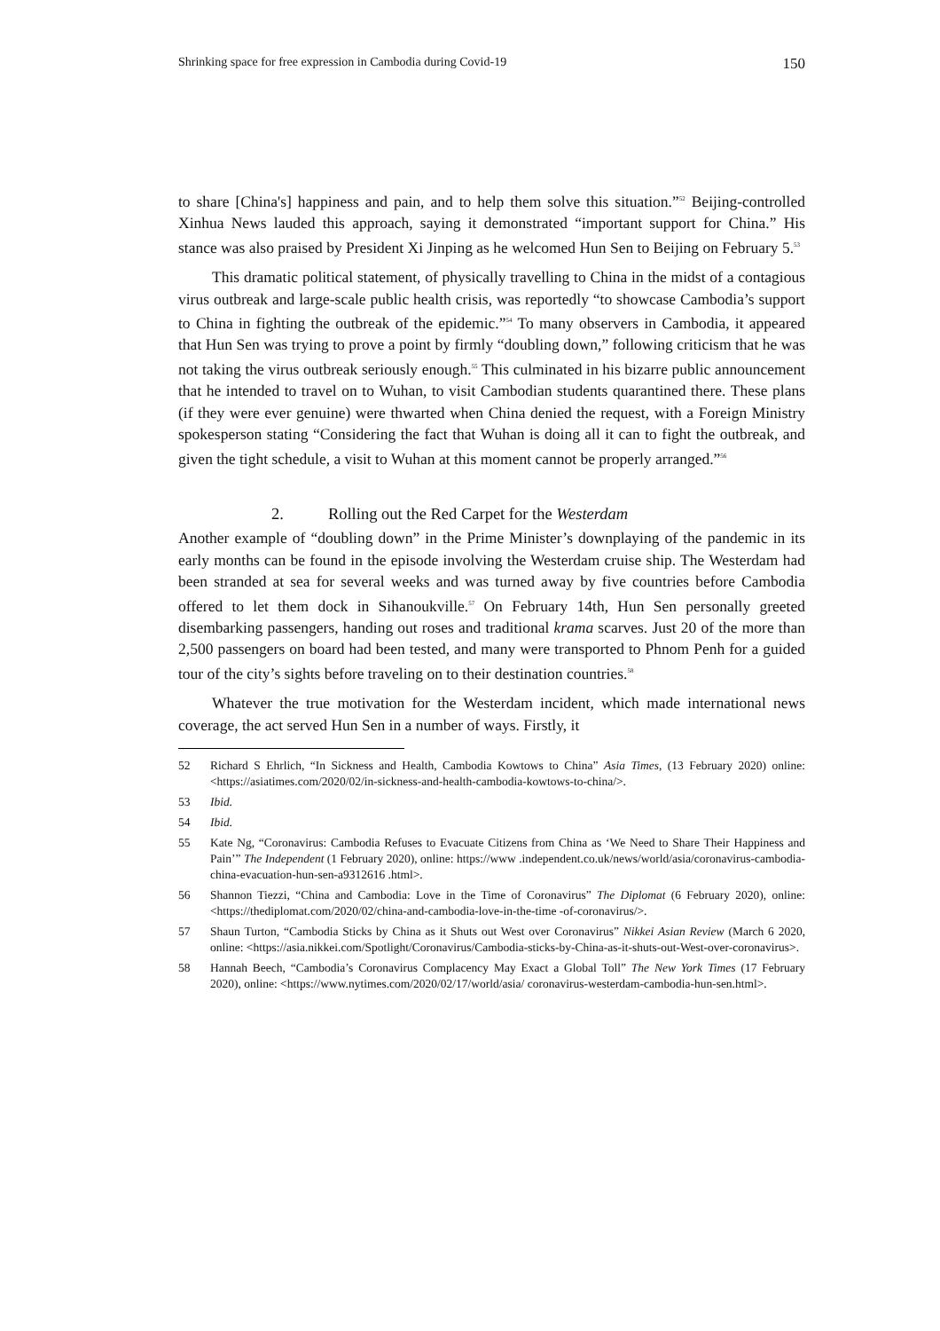Shrinking space for free expression in Cambodia during Covid-19 150
to share [China's] happiness and pain, and to help them solve this situation.”<sup>52</sup> Beijing-controlled Xinhua News lauded this approach, saying it demonstrated “important support for China.” His stance was also praised by President Xi Jinping as he welcomed Hun Sen to Beijing on February 5.<sup>53</sup>
This dramatic political statement, of physically travelling to China in the midst of a contagious virus outbreak and large-scale public health crisis, was reportedly “to showcase Cambodia’s support to China in fighting the outbreak of the epidemic.”<sup>54</sup> To many observers in Cambodia, it appeared that Hun Sen was trying to prove a point by firmly “doubling down,” following criticism that he was not taking the virus outbreak seriously enough.<sup>55</sup> This culminated in his bizarre public announcement that he intended to travel on to Wuhan, to visit Cambodian students quarantined there. These plans (if they were ever genuine) were thwarted when China denied the request, with a Foreign Ministry spokesperson stating “Considering the fact that Wuhan is doing all it can to fight the outbreak, and given the tight schedule, a visit to Wuhan at this moment cannot be properly arranged.”<sup>56</sup>
2. Rolling out the Red Carpet for the Westerdam
Another example of “doubling down” in the Prime Minister’s downplaying of the pandemic in its early months can be found in the episode involving the Westerdam cruise ship. The Westerdam had been stranded at sea for several weeks and was turned away by five countries before Cambodia offered to let them dock in Sihanoukville.<sup>57</sup> On February 14th, Hun Sen personally greeted disembarking passengers, handing out roses and traditional krama scarves. Just 20 of the more than 2,500 passengers on board had been tested, and many were transported to Phnom Penh for a guided tour of the city’s sights before traveling on to their destination countries.<sup>58</sup>
Whatever the true motivation for the Westerdam incident, which made international news coverage, the act served Hun Sen in a number of ways. Firstly, it
52 Richard S Ehrlich, “In Sickness and Health, Cambodia Kowtows to China” Asia Times, (13 February 2020) online: <https://asiatimes.com/2020/02/in-sickness-and-health-cambodia-kowtows-to-china/>.
53 Ibid.
54 Ibid.
55 Kate Ng, “Coronavirus: Cambodia Refuses to Evacuate Citizens from China as ‘We Need to Share Their Happiness and Pain’” The Independent (1 February 2020), online: https://www .independent.co.uk/news/world/asia/coronavirus-cambodia-china-evacuation-hun-sen-a9312616 .html>.
56 Shannon Tiezzi, “China and Cambodia: Love in the Time of Coronavirus” The Diplomat (6 February 2020), online: <https://thediplomat.com/2020/02/china-and-cambodia-love-in-the-time -of-coronavirus/>.
57 Shaun Turton, “Cambodia Sticks by China as it Shuts out West over Coronavirus” Nikkei Asian Review (March 6 2020, online: <https://asia.nikkei.com/Spotlight/Coronavirus/Cambodia-sticks-by-China-as-it-shuts-out-West-over-coronavirus>.
58 Hannah Beech, “Cambodia’s Coronavirus Complacency May Exact a Global Toll” The New York Times (17 February 2020), online: <https://www.nytimes.com/2020/02/17/world/asia/ coronavirus-westerdam-cambodia-hun-sen.html>.